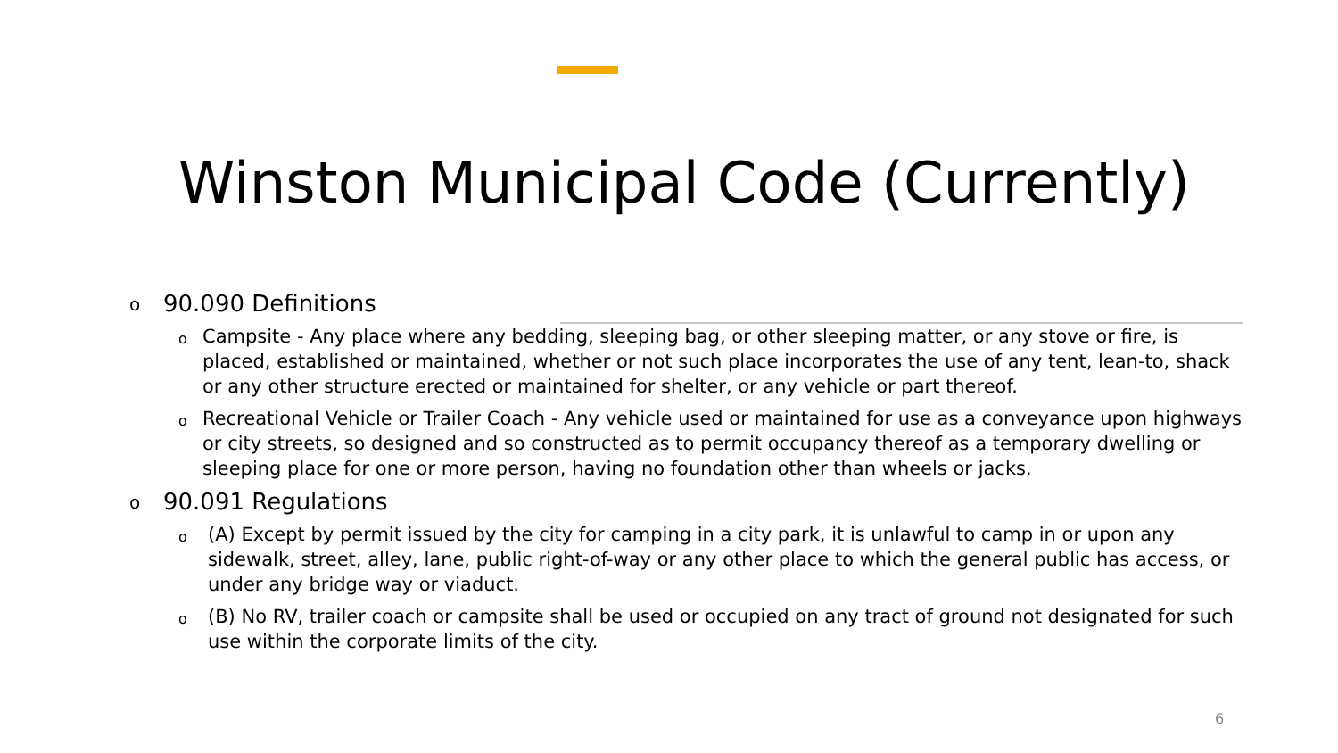Winston Municipal Code (Currently)
o 90.090 Definitions
o Campsite - Any place where any bedding, sleeping bag, or other sleeping matter, or any stove or fire, is placed, established or maintained, whether or not such place incorporates the use of any tent, lean-to, shack or any other structure erected or maintained for shelter, or any vehicle or part thereof.
o Recreational Vehicle or Trailer Coach - Any vehicle used or maintained for use as a conveyance upon highways or city streets, so designed and so constructed as to permit occupancy thereof as a temporary dwelling or sleeping place for one or more person, having no foundation other than wheels or jacks.
o 90.091 Regulations
o (A) Except by permit issued by the city for camping in a city park, it is unlawful to camp in or upon any sidewalk, street, alley, lane, public right-of-way or any other place to which the general public has access, or under any bridge way or viaduct.
o (B) No RV, trailer coach or campsite shall be used or occupied on any tract of ground not designated for such use within the corporate limits of the city.
6